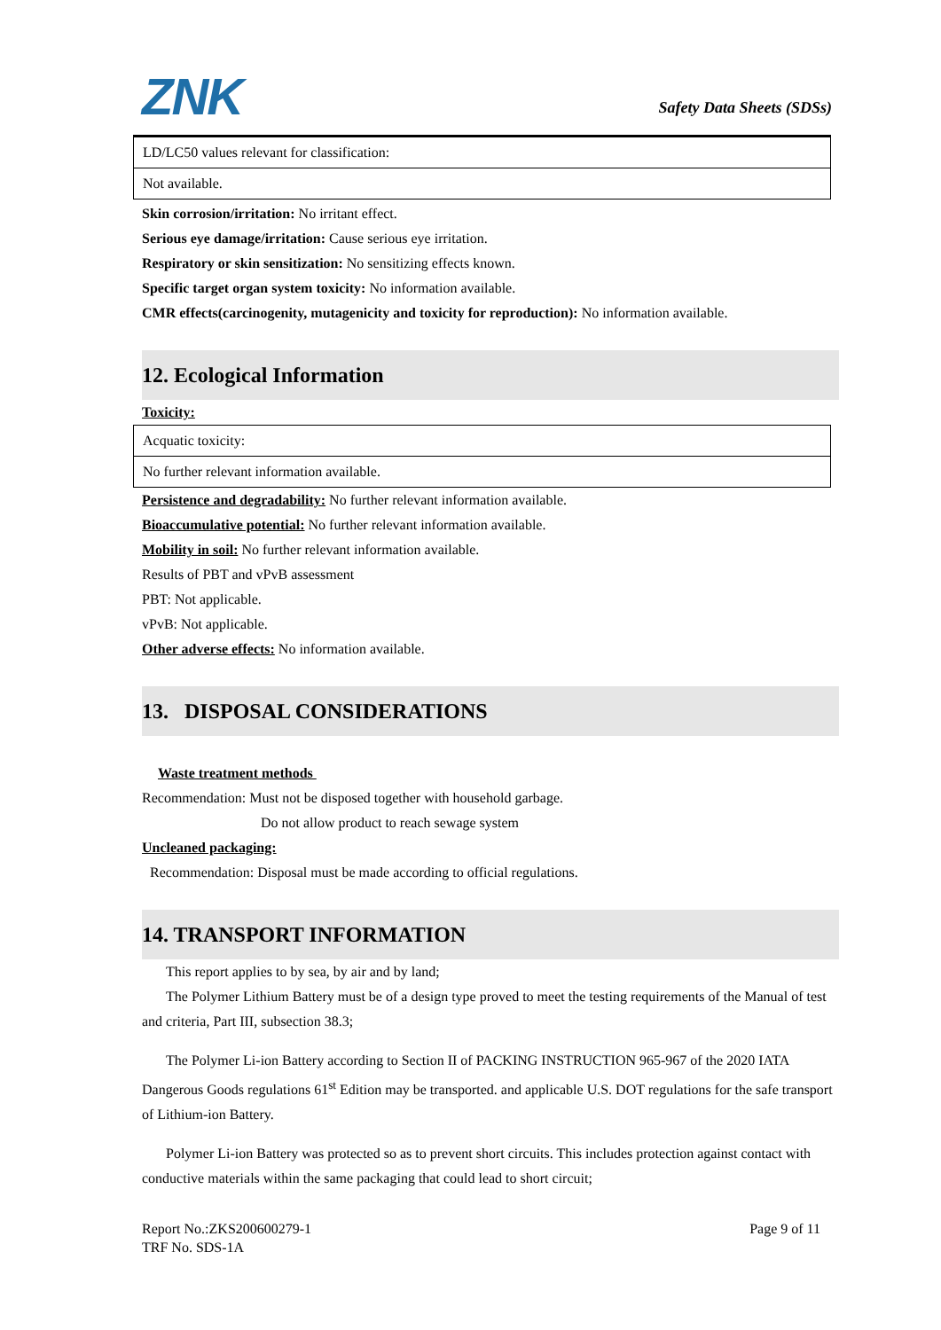ZNK
Safety Data Sheets (SDSs)
| LD/LC50 values relevant for classification: |
| Not available. |
Skin corrosion/irritation: No irritant effect.
Serious eye damage/irritation: Cause serious eye irritation.
Respiratory or skin sensitization: No sensitizing effects known.
Specific target organ system toxicity: No information available.
CMR effects(carcinogenity, mutagenicity and toxicity for reproduction): No information available.
12. Ecological Information
Toxicity:
| Acquatic toxicity: |
| No further relevant information available. |
Persistence and degradability: No further relevant information available.
Bioaccumulative potential: No further relevant information available.
Mobility in soil: No further relevant information available.
Results of PBT and vPvB assessment
PBT: Not applicable.
vPvB: Not applicable.
Other adverse effects: No information available.
13. DISPOSAL CONSIDERATIONS
Waste treatment methods
Recommendation: Must not be disposed together with household garbage.
Do not allow product to reach sewage system
Uncleaned packaging:
Recommendation: Disposal must be made according to official regulations.
14. TRANSPORT INFORMATION
This report applies to by sea, by air and by land;
The Polymer Lithium Battery must be of a design type proved to meet the testing requirements of the Manual of test and criteria, Part III, subsection 38.3;
The Polymer Li-ion Battery according to Section II of PACKING INSTRUCTION 965-967 of the 2020 IATA Dangerous Goods regulations 61<sup>st</sup> Edition may be transported. and applicable U.S. DOT regulations for the safe transport of Lithium-ion Battery.
Polymer Li-ion Battery was protected so as to prevent short circuits. This includes protection against contact with conductive materials within the same packaging that could lead to short circuit;
Report No.:ZKS200600279-1 Page 9 of 11
TRF No. SDS-1A